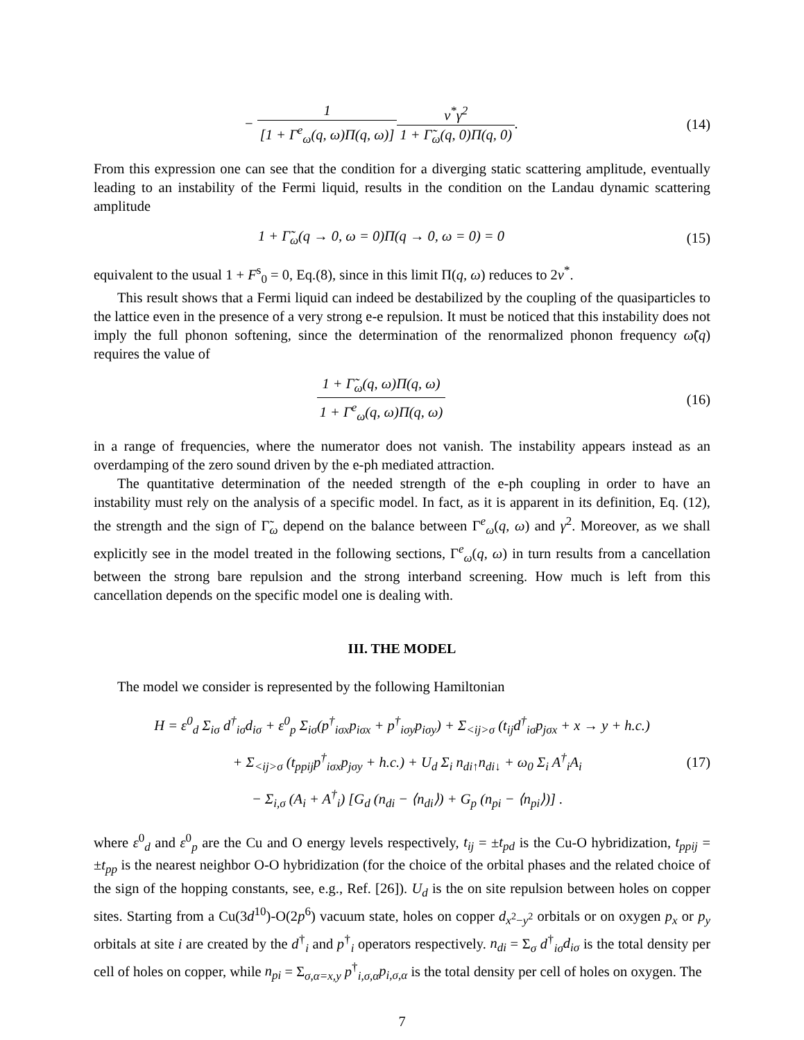− 1 [1 + Γ<sup>e</sup><sub>ω</sub>(q, ω)Π(q, ω)] ν<sup>*</sup>γ<sup>2</sup> 1 + Γ̃<sub>ω</sub>(q, 0)Π(q, 0).
(14)
From this expression one can see that the condition for a diverging static scattering amplitude, eventually leading to an instability of the Fermi liquid, results in the condition on the Landau dynamic scattering amplitude
1 + Γ̃<sub>ω</sub>(q → 0, ω = 0)Π(q → 0, ω = 0) = 0
(15)
equivalent to the usual 1 + F<sup>s</sup><sub>0</sub> = 0, Eq.(8), since in this limit Π(q, ω) reduces to 2ν<sup>*</sup>.
This result shows that a Fermi liquid can indeed be destabilized by the coupling of the quasiparticles to the lattice even in the presence of a very strong e-e repulsion. It must be noticed that this instability does not imply the full phonon softening, since the determination of the renormalized phonon frequency ω̃(q) requires the value of
1 + Γ̃<sub>ω</sub>(q, ω)Π(q, ω) 1 + Γ<sup>e</sup><sub>ω</sub>(q, ω)Π(q, ω)
(16)
in a range of frequencies, where the numerator does not vanish. The instability appears instead as an overdamping of the zero sound driven by the e-ph mediated attraction.
The quantitative determination of the needed strength of the e-ph coupling in order to have an instability must rely on the analysis of a specific model. In fact, as it is apparent in its definition, Eq. (12), the strength and the sign of Γ̃<sub>ω</sub> depend on the balance between Γ<sup>e</sup><sub>ω</sub>(q, ω) and γ<sup>2</sup>. Moreover, as we shall explicitly see in the model treated in the following sections, Γ<sup>e</sup><sub>ω</sub>(q, ω) in turn results from a cancellation between the strong bare repulsion and the strong interband screening. How much is left from this cancellation depends on the specific model one is dealing with.
III. THE MODEL
The model we consider is represented by the following Hamiltonian
H = ε<sup>0</sup><sub>d</sub> Σ<sub>iσ</sub> d<sup>†</sup><sub>iσ</sub>d<sub>iσ</sub> + ε<sup>0</sup><sub>p</sub> Σ<sub>iσ</sub>(p<sup>†</sup><sub>iσx</sub>p<sub>iσx</sub> + p<sup>†</sup><sub>iσy</sub>p<sub>iσy</sub>) + Σ<sub><ij>σ</sub> (t<sub>ij</sub>d<sup>†</sup><sub>iσ</sub>p<sub>jσx</sub> + x → y + h.c.)
+ Σ<sub><ij>σ</sub> (t<sub>ppij</sub>p<sup>†</sup><sub>iσx</sub>p<sub>jσy</sub> + h.c.) + U<sub>d</sub> Σ<sub>i</sub> n<sub>di↑</sub>n<sub>di↓</sub> + ω<sub>0</sub> Σ<sub>i</sub> A<sup>†</sup><sub>i</sub>A<sub>i</sub>
− Σ<sub>i,σ</sub> (A<sub>i</sub> + A<sup>†</sup><sub>i</sub>) [G<sub>d</sub> (n<sub>di</sub> − ⟨n<sub>di</sub>⟩) + G<sub>p</sub> (n<sub>pi</sub> − ⟨n<sub>pi</sub>⟩)] .
(17)
where ε<sup>0</sup><sub>d</sub> and ε<sup>0</sup><sub>p</sub> are the Cu and O energy levels respectively, t<sub>ij</sub> = ±t<sub>pd</sub> is the Cu-O hybridization, t<sub>ppij</sub> = ±t<sub>pp</sub> is the nearest neighbor O-O hybridization (for the choice of the orbital phases and the related choice of the sign of the hopping constants, see, e.g., Ref. [26]). U<sub>d</sub> is the on site repulsion between holes on copper sites. Starting from a Cu(3d<sup>10</sup>)-O(2p<sup>6</sup>) vacuum state, holes on copper d<sub>x<sup>2</sup>−y<sup>2</sup></sub> orbitals or on oxygen p<sub>x</sub> or p<sub>y</sub> orbitals at site i are created by the d<sup>†</sup><sub>i</sub> and p<sup>†</sup><sub>i</sub> operators respectively. n<sub>di</sub> = Σ<sub>σ</sub> d<sup>†</sup><sub>iσ</sub>d<sub>iσ</sub> is the total density per cell of holes on copper, while n<sub>pi</sub> = Σ<sub>σ,α=x,y</sub> p<sup>†</sup><sub>i,σ,α</sub>p<sub>i,σ,α</sub> is the total density per cell of holes on oxygen. The
7